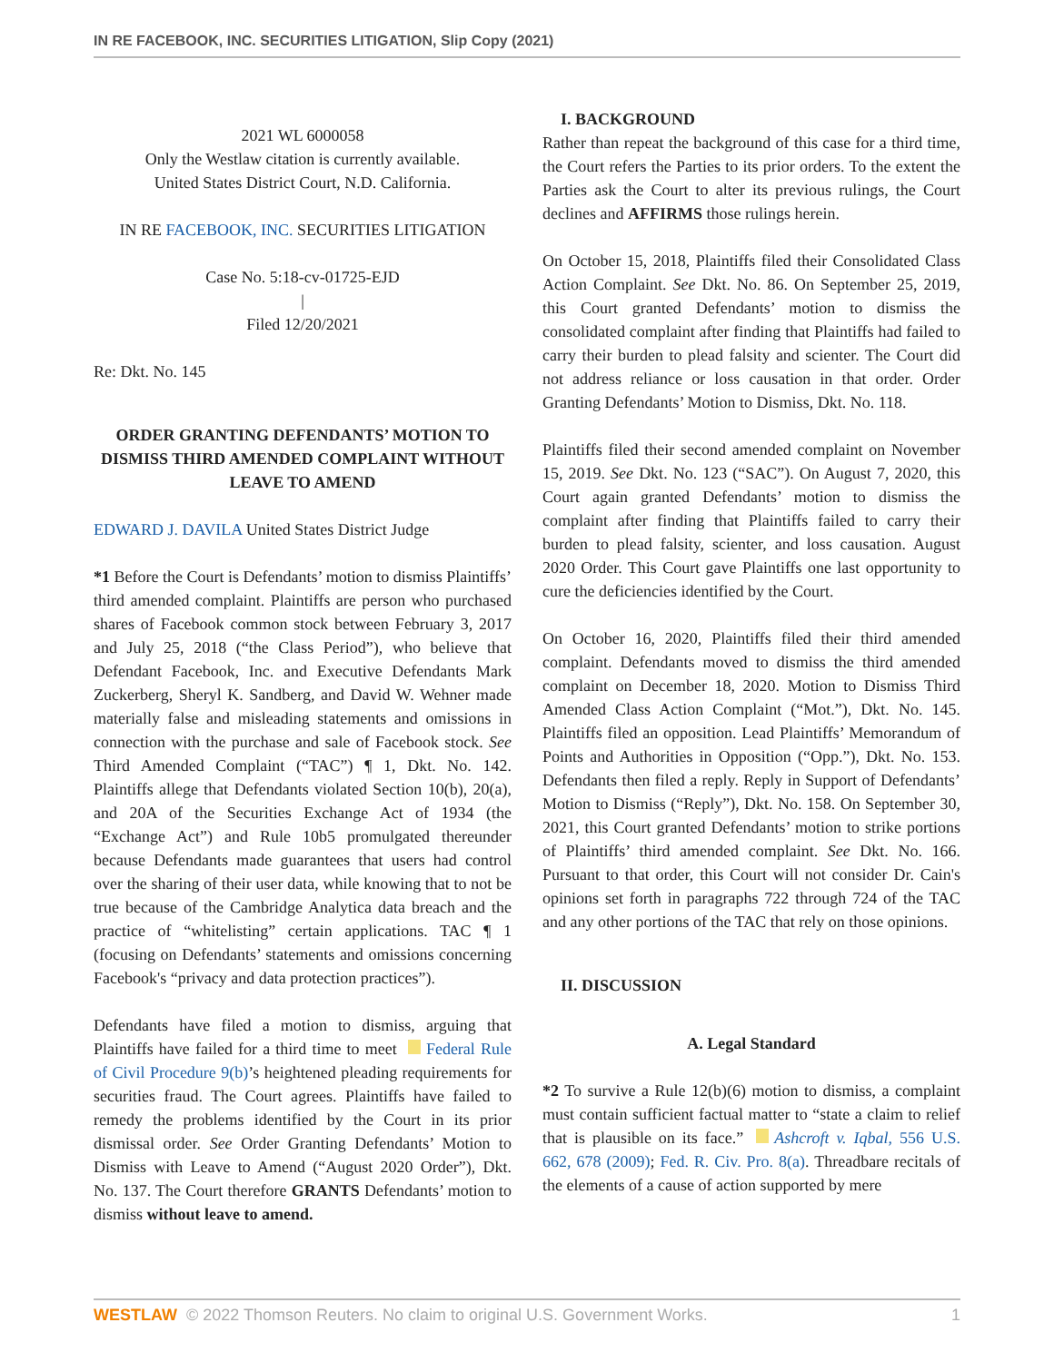IN RE FACEBOOK, INC. SECURITIES LITIGATION, Slip Copy (2021)
2021 WL 6000058
Only the Westlaw citation is currently available.
United States District Court, N.D. California.
IN RE FACEBOOK, INC. SECURITIES LITIGATION
Case No. 5:18-cv-01725-EJD
|
Filed 12/20/2021
Re: Dkt. No. 145
ORDER GRANTING DEFENDANTS’ MOTION TO DISMISS THIRD AMENDED COMPLAINT WITHOUT LEAVE TO AMEND
EDWARD J. DAVILA United States District Judge
*1 Before the Court is Defendants’ motion to dismiss Plaintiffs’ third amended complaint. Plaintiffs are person who purchased shares of Facebook common stock between February 3, 2017 and July 25, 2018 (“the Class Period”), who believe that Defendant Facebook, Inc. and Executive Defendants Mark Zuckerberg, Sheryl K. Sandberg, and David W. Wehner made materially false and misleading statements and omissions in connection with the purchase and sale of Facebook stock. See Third Amended Complaint (“TAC”) ¶ 1, Dkt. No. 142. Plaintiffs allege that Defendants violated Section 10(b), 20(a), and 20A of the Securities Exchange Act of 1934 (the “Exchange Act”) and Rule 10b5 promulgated thereunder because Defendants made guarantees that users had control over the sharing of their user data, while knowing that to not be true because of the Cambridge Analytica data breach and the practice of “whitelisting” certain applications. TAC ¶ 1 (focusing on Defendants’ statements and omissions concerning Facebook's “privacy and data protection practices”).
Defendants have filed a motion to dismiss, arguing that Plaintiffs have failed for a third time to meet Federal Rule of Civil Procedure 9(b)’s heightened pleading requirements for securities fraud. The Court agrees. Plaintiffs have failed to remedy the problems identified by the Court in its prior dismissal order. See Order Granting Defendants’ Motion to Dismiss with Leave to Amend (“August 2020 Order”), Dkt. No. 137. The Court therefore GRANTS Defendants’ motion to dismiss without leave to amend.
I. BACKGROUND
Rather than repeat the background of this case for a third time, the Court refers the Parties to its prior orders. To the extent the Parties ask the Court to alter its previous rulings, the Court declines and AFFIRMS those rulings herein.
On October 15, 2018, Plaintiffs filed their Consolidated Class Action Complaint. See Dkt. No. 86. On September 25, 2019, this Court granted Defendants’ motion to dismiss the consolidated complaint after finding that Plaintiffs had failed to carry their burden to plead falsity and scienter. The Court did not address reliance or loss causation in that order. Order Granting Defendants’ Motion to Dismiss, Dkt. No. 118.
Plaintiffs filed their second amended complaint on November 15, 2019. See Dkt. No. 123 (“SAC”). On August 7, 2020, this Court again granted Defendants’ motion to dismiss the complaint after finding that Plaintiffs failed to carry their burden to plead falsity, scienter, and loss causation. August 2020 Order. This Court gave Plaintiffs one last opportunity to cure the deficiencies identified by the Court.
On October 16, 2020, Plaintiffs filed their third amended complaint. Defendants moved to dismiss the third amended complaint on December 18, 2020. Motion to Dismiss Third Amended Class Action Complaint (“Mot.”), Dkt. No. 145. Plaintiffs filed an opposition. Lead Plaintiffs’ Memorandum of Points and Authorities in Opposition (“Opp.”), Dkt. No. 153. Defendants then filed a reply. Reply in Support of Defendants’ Motion to Dismiss (“Reply”), Dkt. No. 158. On September 30, 2021, this Court granted Defendants’ motion to strike portions of Plaintiffs’ third amended complaint. See Dkt. No. 166. Pursuant to that order, this Court will not consider Dr. Cain's opinions set forth in paragraphs 722 through 724 of the TAC and any other portions of the TAC that rely on those opinions.
II. DISCUSSION
A. Legal Standard
*2 To survive a Rule 12(b)(6) motion to dismiss, a complaint must contain sufficient factual matter to “state a claim to relief that is plausible on its face.” Ashcroft v. Iqbal, 556 U.S. 662, 678 (2009); Fed. R. Civ. Pro. 8(a). Threadbare recitals of the elements of a cause of action supported by mere
WESTLAW © 2022 Thomson Reuters. No claim to original U.S. Government Works. 1